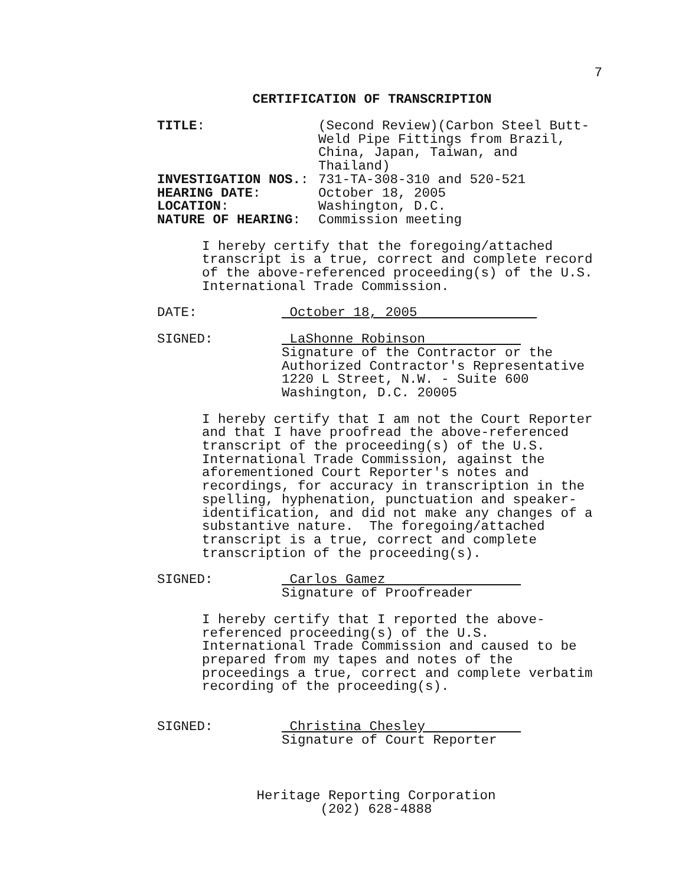7
CERTIFICATION OF TRANSCRIPTION
TITLE: (Second Review)(Carbon Steel Butt-
Weld Pipe Fittings from Brazil,
China, Japan, Taiwan, and
Thailand)
INVESTIGATION NOS.: 731-TA-308-310 and 520-521
HEARING DATE: October 18, 2005
LOCATION: Washington, D.C.
NATURE OF HEARING: Commission meeting
I hereby certify that the foregoing/attached transcript is a true, correct and complete record of the above-referenced proceeding(s) of the U.S. International Trade Commission.
DATE: October 18, 2005
SIGNED: LaShonne Robinson
Signature of the Contractor or the
Authorized Contractor's Representative
1220 L Street, N.W. - Suite 600
Washington, D.C. 20005
I hereby certify that I am not the Court Reporter and that I have proofread the above-referenced transcript of the proceeding(s) of the U.S. International Trade Commission, against the aforementioned Court Reporter's notes and recordings, for accuracy in transcription in the spelling, hyphenation, punctuation and speaker- identification, and did not make any changes of a substantive nature. The foregoing/attached transcript is a true, correct and complete transcription of the proceeding(s).
SIGNED: Carlos Gamez
Signature of Proofreader
I hereby certify that I reported the above- referenced proceeding(s) of the U.S. International Trade Commission and caused to be prepared from my tapes and notes of the proceedings a true, correct and complete verbatim recording of the proceeding(s).
SIGNED: Christina Chesley
Signature of Court Reporter
Heritage Reporting Corporation
(202) 628-4888